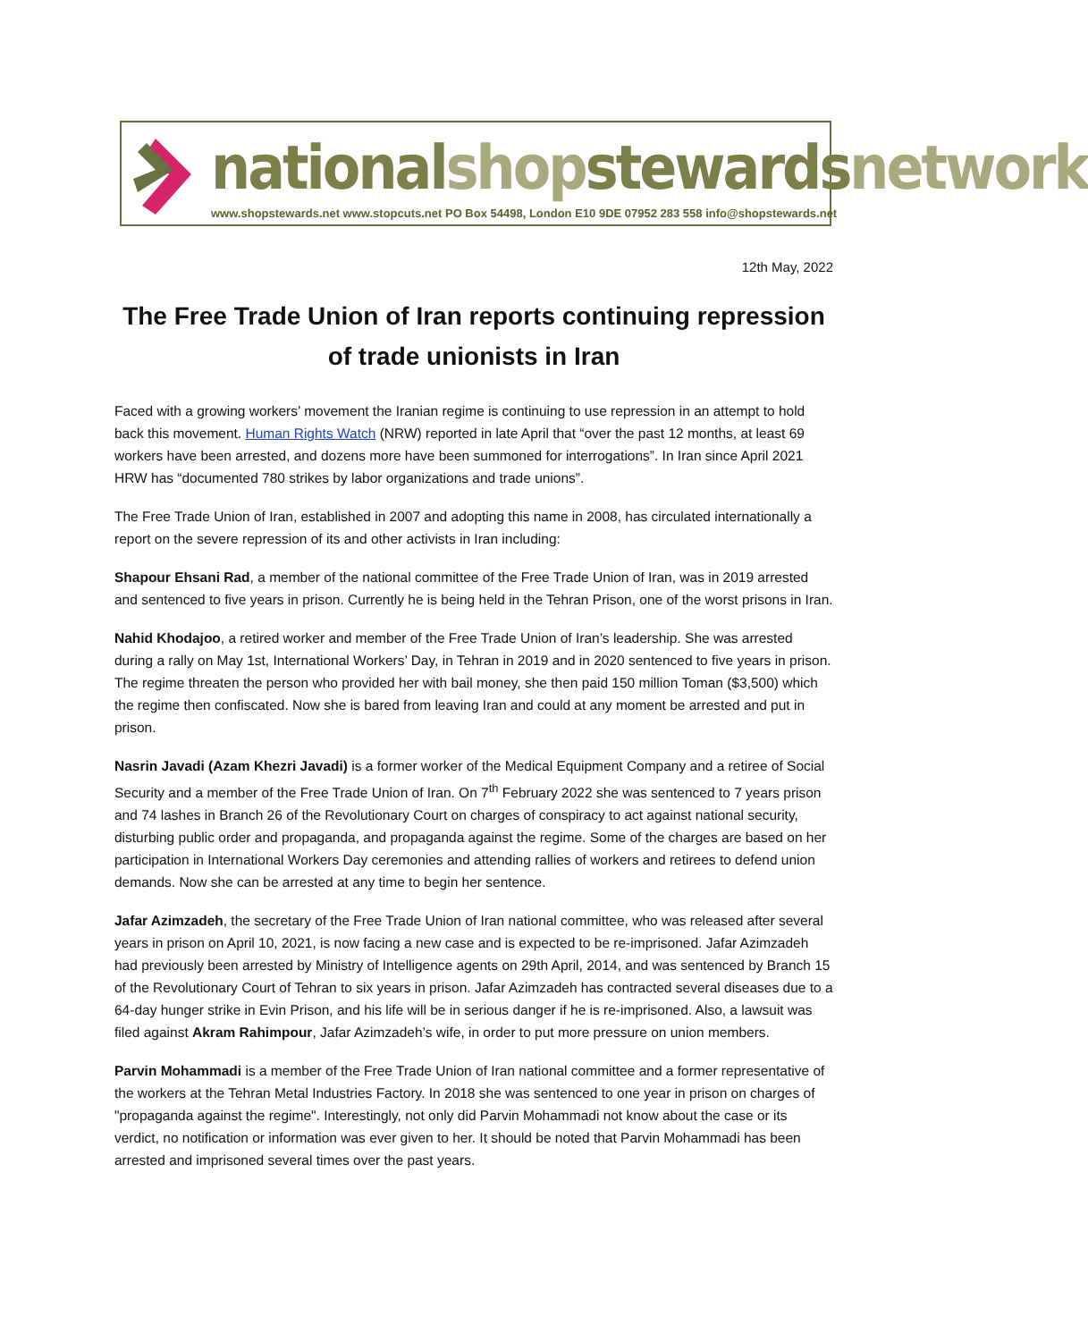nationalshopstewardsnetwork
www.shopstewards.net www.stopcuts.net PO Box 54498, London E10 9DE 07952 283 558 info@shopstewards.net
12th May, 2022
The Free Trade Union of Iran reports continuing repression of trade unionists in Iran
Faced with a growing workers’ movement the Iranian regime is continuing to use repression in an attempt to hold back this movement. Human Rights Watch (NRW) reported in late April that “over the past 12 months, at least 69 workers have been arrested, and dozens more have been summoned for interrogations”. In Iran since April 2021 HRW has “documented 780 strikes by labor organizations and trade unions”.
The Free Trade Union of Iran, established in 2007 and adopting this name in 2008, has circulated internationally a report on the severe repression of its and other activists in Iran including:
Shapour Ehsani Rad, a member of the national committee of the Free Trade Union of Iran, was in 2019 arrested and sentenced to five years in prison. Currently he is being held in the Tehran Prison, one of the worst prisons in Iran.
Nahid Khodajoo, a retired worker and member of the Free Trade Union of Iran’s leadership. She was arrested during a rally on May 1st, International Workers’ Day, in Tehran in 2019 and in 2020 sentenced to five years in prison. The regime threaten the person who provided her with bail money, she then paid 150 million Toman ($3,500) which the regime then confiscated. Now she is bared from leaving Iran and could at any moment be arrested and put in prison.
Nasrin Javadi (Azam Khezri Javadi) is a former worker of the Medical Equipment Company and a retiree of Social Security and a member of the Free Trade Union of Iran. On 7<sup>th</sup> February 2022 she was sentenced to 7 years prison and 74 lashes in Branch 26 of the Revolutionary Court on charges of conspiracy to act against national security, disturbing public order and propaganda, and propaganda against the regime. Some of the charges are based on her participation in International Workers Day ceremonies and attending rallies of workers and retirees to defend union demands. Now she can be arrested at any time to begin her sentence.
Jafar Azimzadeh, the secretary of the Free Trade Union of Iran national committee, who was released after several years in prison on April 10, 2021, is now facing a new case and is expected to be re-imprisoned. Jafar Azimzadeh had previously been arrested by Ministry of Intelligence agents on 29th April, 2014, and was sentenced by Branch 15 of the Revolutionary Court of Tehran to six years in prison. Jafar Azimzadeh has contracted several diseases due to a 64-day hunger strike in Evin Prison, and his life will be in serious danger if he is re-imprisoned. Also, a lawsuit was filed against Akram Rahimpour, Jafar Azimzadeh’s wife, in order to put more pressure on union members.
Parvin Mohammadi is a member of the Free Trade Union of Iran national committee and a former representative of the workers at the Tehran Metal Industries Factory. In 2018 she was sentenced to one year in prison on charges of "propaganda against the regime". Interestingly, not only did Parvin Mohammadi not know about the case or its verdict, no notification or information was ever given to her. It should be noted that Parvin Mohammadi has been arrested and imprisoned several times over the past years.